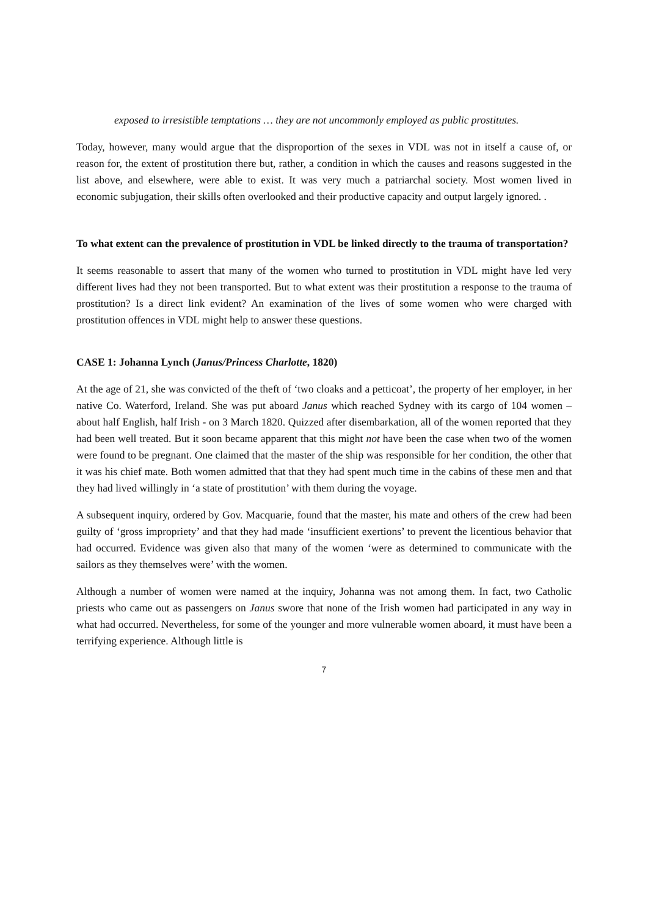exposed to irresistible temptations … they are not uncommonly employed as public prostitutes.
Today, however, many would argue that the disproportion of the sexes in VDL was not in itself a cause of, or reason for, the extent of prostitution there but, rather, a condition in which the causes and reasons suggested in the list above, and elsewhere, were able to exist. It was very much a patriarchal society. Most women lived in economic subjugation, their skills often overlooked and their productive capacity and output largely ignored. .
To what extent can the prevalence of prostitution in VDL be linked directly to the trauma of transportation?
It seems reasonable to assert that many of the women who turned to prostitution in VDL might have led very different lives had they not been transported. But to what extent was their prostitution a response to the trauma of prostitution? Is a direct link evident? An examination of the lives of some women who were charged with prostitution offences in VDL might help to answer these questions.
CASE 1: Johanna Lynch (Janus/Princess Charlotte, 1820)
At the age of 21, she was convicted of the theft of ‘two cloaks and a petticoat’, the property of her employer, in her native Co. Waterford, Ireland. She was put aboard Janus which reached Sydney with its cargo of 104 women – about half English, half Irish - on 3 March 1820. Quizzed after disembarkation, all of the women reported that they had been well treated. But it soon became apparent that this might not have been the case when two of the women were found to be pregnant. One claimed that the master of the ship was responsible for her condition, the other that it was his chief mate. Both women admitted that that they had spent much time in the cabins of these men and that they had lived willingly in ‘a state of prostitution’ with them during the voyage.
A subsequent inquiry, ordered by Gov. Macquarie, found that the master, his mate and others of the crew had been guilty of ‘gross impropriety’ and that they had made ‘insufficient exertions’ to prevent the licentious behavior that had occurred. Evidence was given also that many of the women ‘were as determined to communicate with the sailors as they themselves were’ with the women.
Although a number of women were named at the inquiry, Johanna was not among them. In fact, two Catholic priests who came out as passengers on Janus swore that none of the Irish women had participated in any way in what had occurred. Nevertheless, for some of the younger and more vulnerable women aboard, it must have been a terrifying experience. Although little is
7